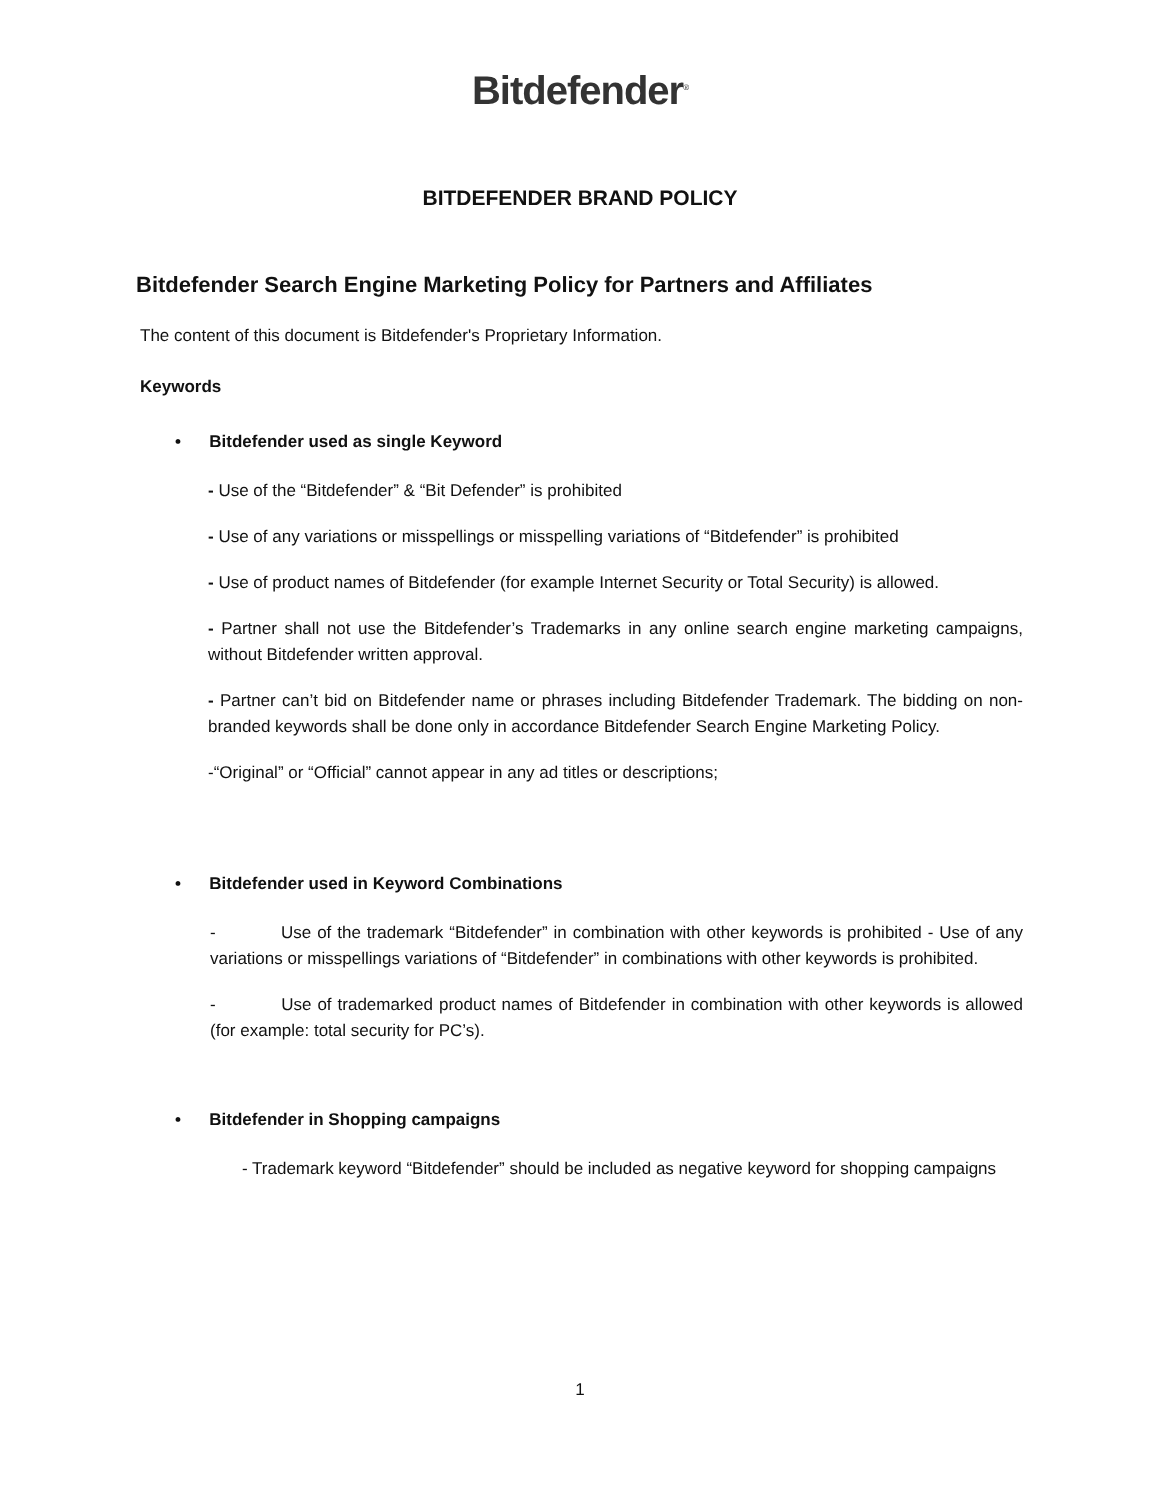Bitdefender<sup>®</sup>
BITDEFENDER BRAND POLICY
Bitdefender Search Engine Marketing Policy for Partners and Affiliates
The content of this document is Bitdefender's Proprietary Information.
Keywords
• Bitdefender used as single Keyword
- Use of the “Bitdefender” & “Bit Defender” is prohibited
- Use of any variations or misspellings or misspelling variations of “Bitdefender” is prohibited
- Use of product names of Bitdefender (for example Internet Security or Total Security) is allowed.
- Partner shall not use the Bitdefender’s Trademarks in any online search engine marketing campaigns, without Bitdefender written approval.
- Partner can’t bid on Bitdefender name or phrases including Bitdefender Trademark. The bidding on non-branded keywords shall be done only in accordance Bitdefender Search Engine Marketing Policy.
-“Original” or “Official” cannot appear in any ad titles or descriptions;
• Bitdefender used in Keyword Combinations
- Use of the trademark “Bitdefender” in combination with other keywords is prohibited - Use of any variations or misspellings variations of “Bitdefender” in combinations with other keywords is prohibited.
- Use of trademarked product names of Bitdefender in combination with other keywords is allowed (for example: total security for PC’s).
• Bitdefender in Shopping campaigns
- Trademark keyword “Bitdefender” should be included as negative keyword for shopping campaigns
1